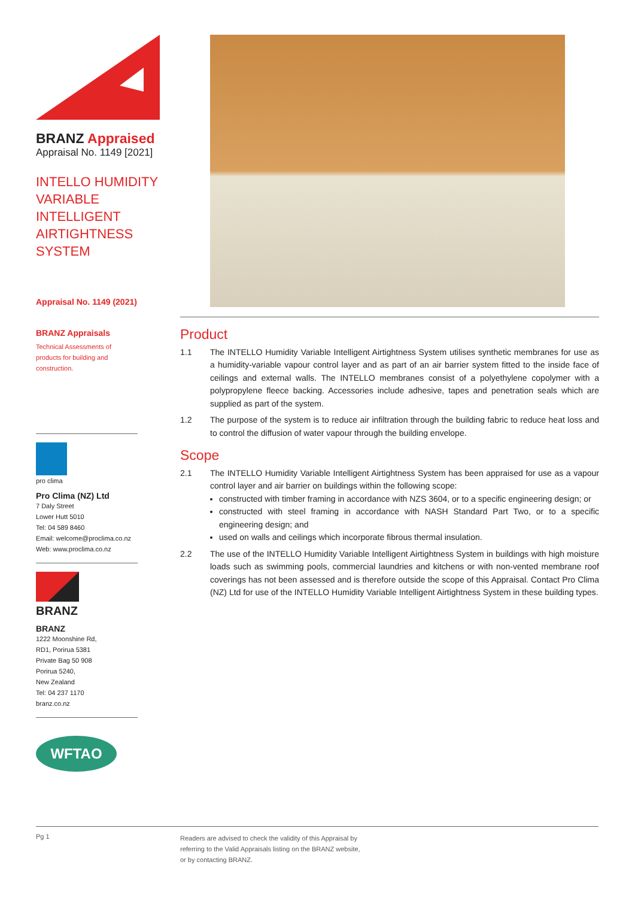BRANZ Appraised
Appraisal No. 1149 [2021]
INTELLO HUMIDITY VARIABLE INTELLIGENT AIRTIGHTNESS SYSTEM
Appraisal No. 1149 (2021)
BRANZ Appraisals
Technical Assessments of
products for building and
construction.
pro clima
Pro Clima (NZ) Ltd
7 Daly Street
Lower Hutt 5010
Tel: 04 589 8460
Email: welcome@proclima.co.nz
Web: www.proclima.co.nz
BRANZ
BRANZ
1222 Moonshine Rd,
RD1, Porirua 5381
Private Bag 50 908
Porirua 5240,
New Zealand
Tel: 04 237 1170
branz.co.nz
WFTAO
Product
1.1 The INTELLO Humidity Variable Intelligent Airtightness System utilises synthetic membranes for use as a humidity-variable vapour control layer and as part of an air barrier system fitted to the inside face of ceilings and external walls. The INTELLO membranes consist of a polyethylene copolymer with a polypropylene fleece backing. Accessories include adhesive, tapes and penetration seals which are supplied as part of the system.
1.2 The purpose of the system is to reduce air infiltration through the building fabric to reduce heat loss and to control the diffusion of water vapour through the building envelope.
Scope
2.1 The INTELLO Humidity Variable Intelligent Airtightness System has been appraised for use as a vapour control layer and air barrier on buildings within the following scope:
constructed with timber framing in accordance with NZS 3604, or to a specific engineering design; or
constructed with steel framing in accordance with NASH Standard Part Two, or to a specific engineering design; and
used on walls and ceilings which incorporate fibrous thermal insulation.
2.2 The use of the INTELLO Humidity Variable Intelligent Airtightness System in buildings with high moisture loads such as swimming pools, commercial laundries and kitchens or with non-vented membrane roof coverings has not been assessed and is therefore outside the scope of this Appraisal. Contact Pro Clima (NZ) Ltd for use of the INTELLO Humidity Variable Intelligent Airtightness System in these building types.
Pg 1 Readers are advised to check the validity of this Appraisal by
referring to the Valid Appraisals listing on the BRANZ website,
or by contacting BRANZ.